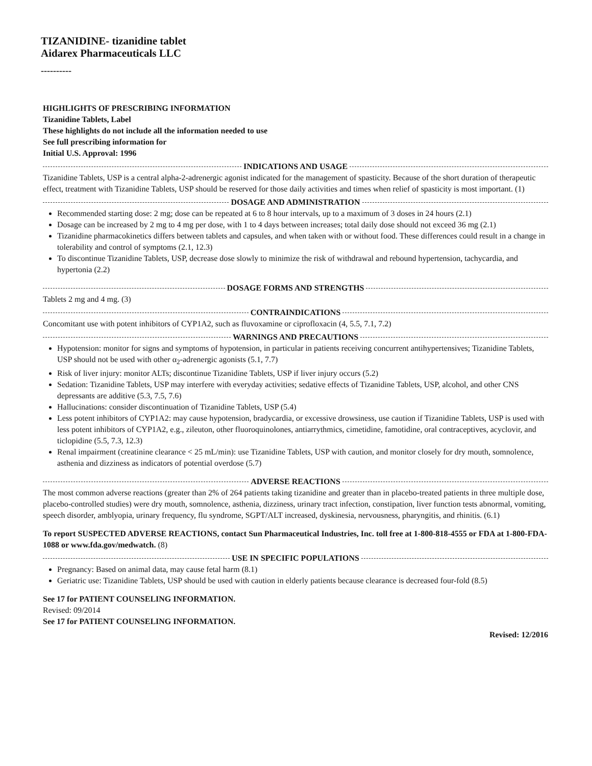TIZANIDINE- tizanidine tablet
Aidarex Pharmaceuticals LLC
----------
HIGHLIGHTS OF PRESCRIBING INFORMATION
Tizanidine Tablets, Label
These highlights do not include all the information needed to use
See full prescribing information for
Initial U.S. Approval: 1996
INDICATIONS AND USAGE
Tizanidine Tablets, USP is a central alpha-2-adrenergic agonist indicated for the management of spasticity. Because of the short duration of therapeutic effect, treatment with Tizanidine Tablets, USP should be reserved for those daily activities and times when relief of spasticity is most important. (1)
DOSAGE AND ADMINISTRATION
Recommended starting dose: 2 mg; dose can be repeated at 6 to 8 hour intervals, up to a maximum of 3 doses in 24 hours (2.1)
Dosage can be increased by 2 mg to 4 mg per dose, with 1 to 4 days between increases; total daily dose should not exceed 36 mg (2.1)
Tizanidine pharmacokinetics differs between tablets and capsules, and when taken with or without food. These differences could result in a change in tolerability and control of symptoms (2.1, 12.3)
To discontinue Tizanidine Tablets, USP, decrease dose slowly to minimize the risk of withdrawal and rebound hypertension, tachycardia, and hypertonia (2.2)
DOSAGE FORMS AND STRENGTHS
Tablets 2 mg and 4 mg. (3)
CONTRAINDICATIONS
Concomitant use with potent inhibitors of CYP1A2, such as fluvoxamine or ciprofloxacin (4, 5.5, 7.1, 7.2)
WARNINGS AND PRECAUTIONS
Hypotension: monitor for signs and symptoms of hypotension, in particular in patients receiving concurrent antihypertensives; Tizanidine Tablets, USP should not be used with other α<sub>2</sub>-adrenergic agonists (5.1, 7.7)
Risk of liver injury: monitor ALTs; discontinue Tizanidine Tablets, USP if liver injury occurs (5.2)
Sedation: Tizanidine Tablets, USP may interfere with everyday activities; sedative effects of Tizanidine Tablets, USP, alcohol, and other CNS depressants are additive (5.3, 7.5, 7.6)
Hallucinations: consider discontinuation of Tizanidine Tablets, USP (5.4)
Less potent inhibitors of CYP1A2: may cause hypotension, bradycardia, or excessive drowsiness, use caution if Tizanidine Tablets, USP is used with less potent inhibitors of CYP1A2, e.g., zileuton, other fluoroquinolones, antiarrythmics, cimetidine, famotidine, oral contraceptives, acyclovir, and ticlopidine (5.5, 7.3, 12.3)
Renal impairment (creatinine clearance < 25 mL/min): use Tizanidine Tablets, USP with caution, and monitor closely for dry mouth, somnolence, asthenia and dizziness as indicators of potential overdose (5.7)
ADVERSE REACTIONS
The most common adverse reactions (greater than 2% of 264 patients taking tizanidine and greater than in placebo-treated patients in three multiple dose, placebo-controlled studies) were dry mouth, somnolence, asthenia, dizziness, urinary tract infection, constipation, liver function tests abnormal, vomiting, speech disorder, amblyopia, urinary frequency, flu syndrome, SGPT/ALT increased, dyskinesia, nervousness, pharyngitis, and rhinitis. (6.1)
To report SUSPECTED ADVERSE REACTIONS, contact Sun Pharmaceutical Industries, Inc. toll free at 1-800-818-4555 or FDA at 1-800-FDA-1088 or www.fda.gov/medwatch. (8)
USE IN SPECIFIC POPULATIONS
Pregnancy: Based on animal data, may cause fetal harm (8.1)
Geriatric use: Tizanidine Tablets, USP should be used with caution in elderly patients because clearance is decreased four-fold (8.5)
See 17 for PATIENT COUNSELING INFORMATION.
Revised: 09/2014
See 17 for PATIENT COUNSELING INFORMATION.
Revised: 12/2016